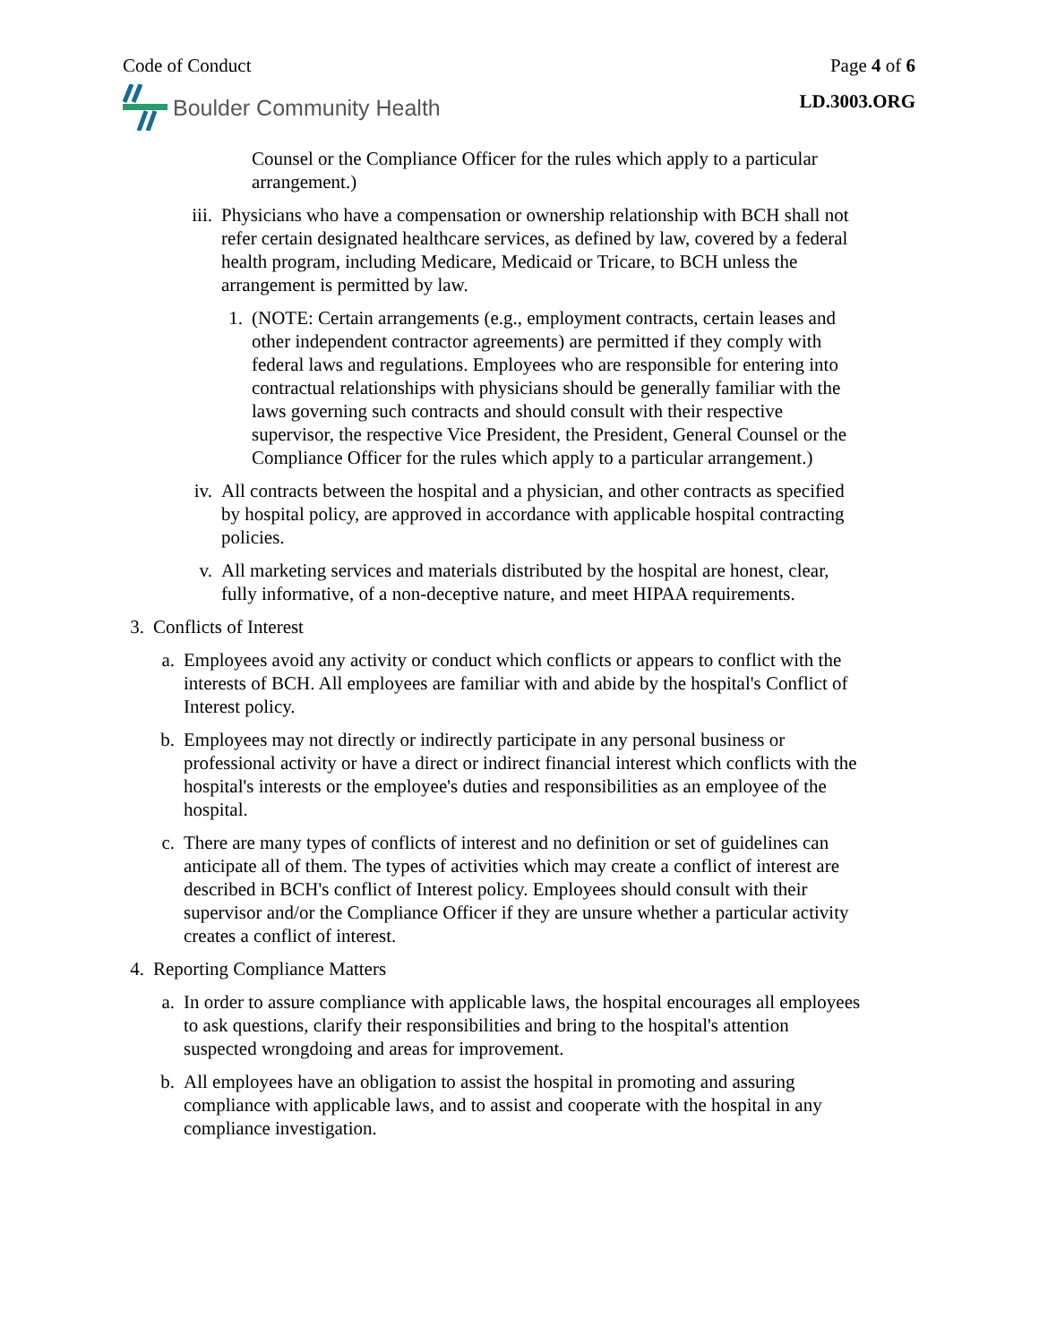Code of Conduct Page 4 of 6
Boulder Community Health
LD.3003.ORG
Counsel or the Compliance Officer for the rules which apply to a particular arrangement.)
iii. Physicians who have a compensation or ownership relationship with BCH shall not refer certain designated healthcare services, as defined by law, covered by a federal health program, including Medicare, Medicaid or Tricare, to BCH unless the arrangement is permitted by law.
1. (NOTE: Certain arrangements (e.g., employment contracts, certain leases and other independent contractor agreements) are permitted if they comply with federal laws and regulations. Employees who are responsible for entering into contractual relationships with physicians should be generally familiar with the laws governing such contracts and should consult with their respective supervisor, the respective Vice President, the President, General Counsel or the Compliance Officer for the rules which apply to a particular arrangement.)
iv. All contracts between the hospital and a physician, and other contracts as specified by hospital policy, are approved in accordance with applicable hospital contracting policies.
v. All marketing services and materials distributed by the hospital are honest, clear, fully informative, of a non-deceptive nature, and meet HIPAA requirements.
3. Conflicts of Interest
a. Employees avoid any activity or conduct which conflicts or appears to conflict with the interests of BCH. All employees are familiar with and abide by the hospital's Conflict of Interest policy.
b. Employees may not directly or indirectly participate in any personal business or professional activity or have a direct or indirect financial interest which conflicts with the hospital's interests or the employee's duties and responsibilities as an employee of the hospital.
c. There are many types of conflicts of interest and no definition or set of guidelines can anticipate all of them. The types of activities which may create a conflict of interest are described in BCH's conflict of Interest policy. Employees should consult with their supervisor and/or the Compliance Officer if they are unsure whether a particular activity creates a conflict of interest.
4. Reporting Compliance Matters
a. In order to assure compliance with applicable laws, the hospital encourages all employees to ask questions, clarify their responsibilities and bring to the hospital's attention suspected wrongdoing and areas for improvement.
b. All employees have an obligation to assist the hospital in promoting and assuring compliance with applicable laws, and to assist and cooperate with the hospital in any compliance investigation.